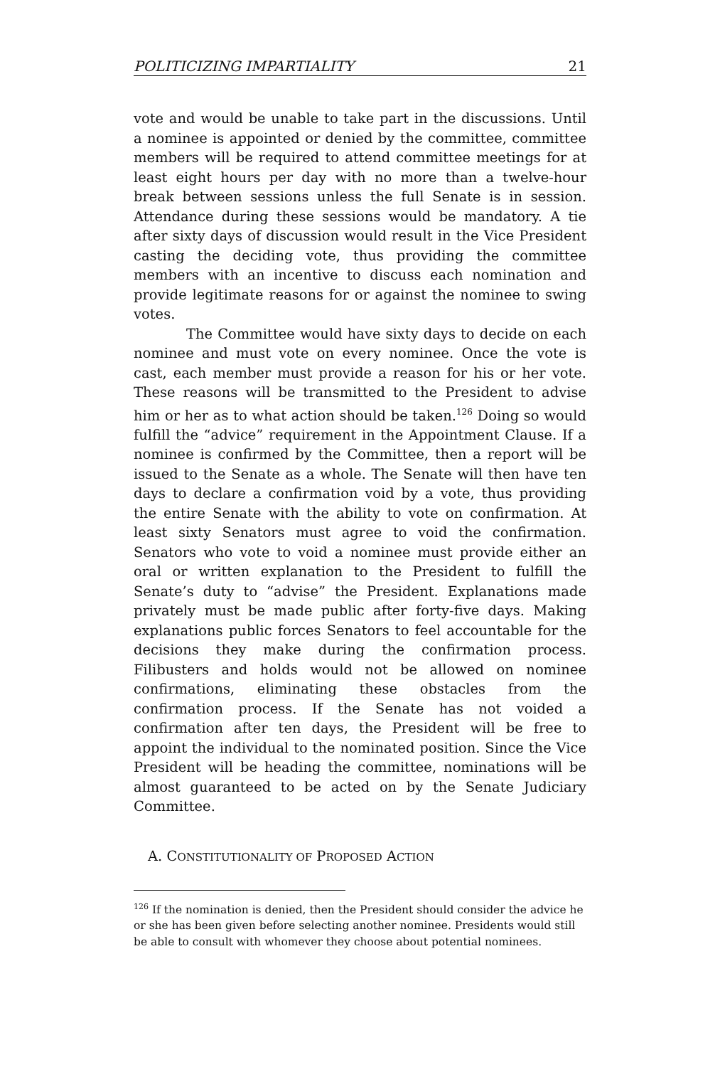POLITICIZING IMPARTIALITY 21
vote and would be unable to take part in the discussions. Until a nominee is appointed or denied by the committee, committee members will be required to attend committee meetings for at least eight hours per day with no more than a twelve-hour break between sessions unless the full Senate is in session. Attendance during these sessions would be mandatory. A tie after sixty days of discussion would result in the Vice President casting the deciding vote, thus providing the committee members with an incentive to discuss each nomination and provide legitimate reasons for or against the nominee to swing votes.
The Committee would have sixty days to decide on each nominee and must vote on every nominee. Once the vote is cast, each member must provide a reason for his or her vote. These reasons will be transmitted to the President to advise him or her as to what action should be taken.<sup>126</sup> Doing so would fulfill the “advice” requirement in the Appointment Clause. If a nominee is confirmed by the Committee, then a report will be issued to the Senate as a whole. The Senate will then have ten days to declare a confirmation void by a vote, thus providing the entire Senate with the ability to vote on confirmation. At least sixty Senators must agree to void the confirmation. Senators who vote to void a nominee must provide either an oral or written explanation to the President to fulfill the Senate’s duty to “advise” the President. Explanations made privately must be made public after forty-five days. Making explanations public forces Senators to feel accountable for the decisions they make during the confirmation process. Filibusters and holds would not be allowed on nominee confirmations, eliminating these obstacles from the confirmation process. If the Senate has not voided a confirmation after ten days, the President will be free to appoint the individual to the nominated position. Since the Vice President will be heading the committee, nominations will be almost guaranteed to be acted on by the Senate Judiciary Committee.
A. CONSTITUTIONALITY OF PROPOSED ACTION
<sup>126</sup> If the nomination is denied, then the President should consider the advice he or she has been given before selecting another nominee. Presidents would still be able to consult with whomever they choose about potential nominees.